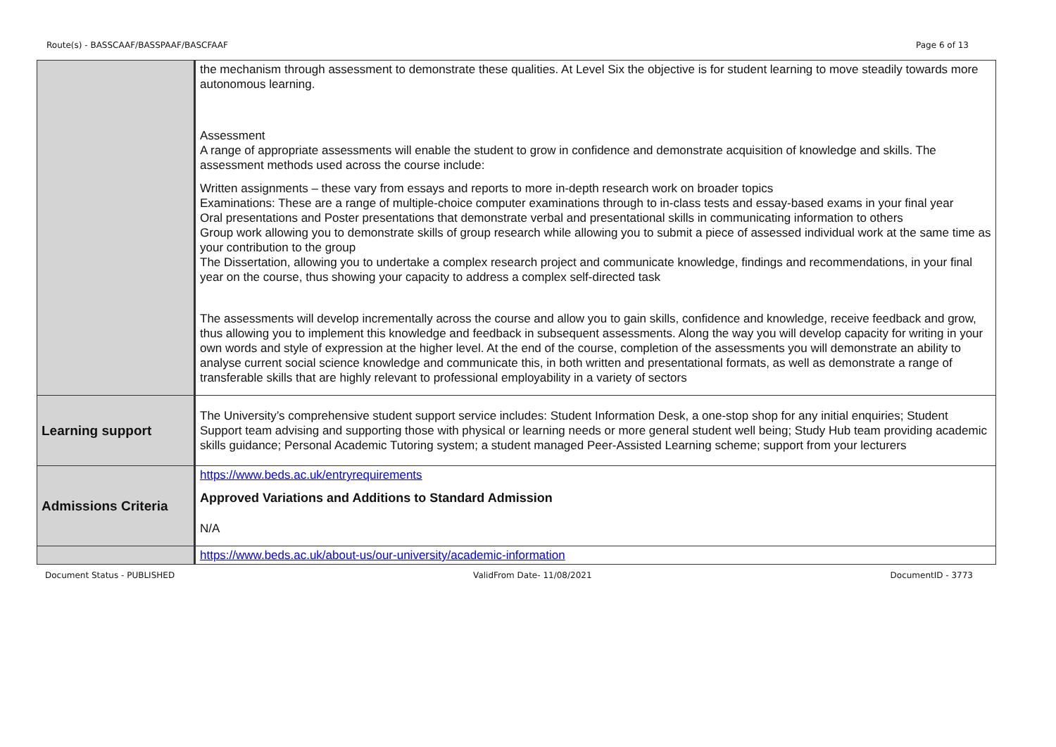Route(s) - BASSCAAF/BASSPAAF/BASCFAAF Page 6 of 13
| | the mechanism through assessment to demonstrate these qualities. At Level Six the objective is for student learning to move steadily towards more autonomous learning. Assessment A range of appropriate assessments will enable the student to grow in confidence and demonstrate acquisition of knowledge and skills. The assessment methods used across the course include: Written assignments – these vary from essays and reports to more in-depth research work on broader topics Examinations: These are a range of multiple-choice computer examinations through to in-class tests and essay-based exams in your final year Oral presentations and Poster presentations that demonstrate verbal and presentational skills in communicating information to others Group work allowing you to demonstrate skills of group research while allowing you to submit a piece of assessed individual work at the same time as your contribution to the group The Dissertation, allowing you to undertake a complex research project and communicate knowledge, findings and recommendations, in your final year on the course, thus showing your capacity to address a complex self-directed task The assessments will develop incrementally across the course and allow you to gain skills, confidence and knowledge, receive feedback and grow, thus allowing you to implement this knowledge and feedback in subsequent assessments. Along the way you will develop capacity for writing in your own words and style of expression at the higher level. At the end of the course, completion of the assessments you will demonstrate an ability to analyse current social science knowledge and communicate this, in both written and presentational formats, as well as demonstrate a range of transferable skills that are highly relevant to professional employability in a variety of sectors |
| Learning support | The University’s comprehensive student support service includes: Student Information Desk, a one-stop shop for any initial enquiries; Student Support team advising and supporting those with physical or learning needs or more general student well being; Study Hub team providing academic skills guidance; Personal Academic Tutoring system; a student managed Peer-Assisted Learning scheme; support from your lecturers |
| Admissions Criteria | https://www.beds.ac.uk/entryrequirements Approved Variations and Additions to Standard Admission N/A |
| | https://www.beds.ac.uk/about-us/our-university/academic-information |
Document Status - PUBLISHED ValidFrom Date- 11/08/2021 DocumentID - 3773